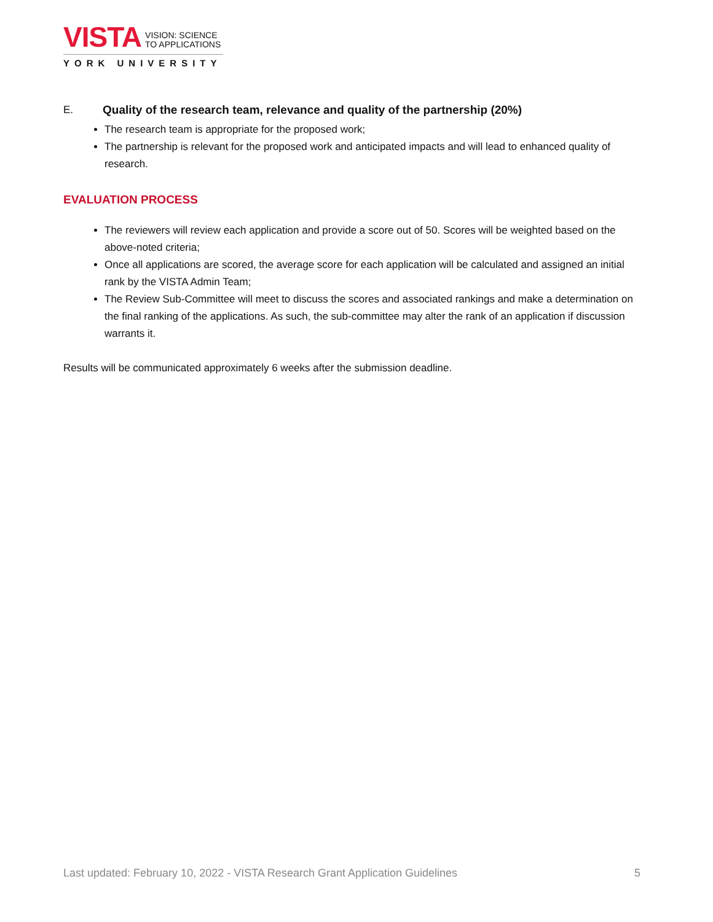VISTA VISION: SCIENCE
TO APPLICATIONS
YORK UNIVERSITY
E. Quality of the research team, relevance and quality of the partnership (20%)
The research team is appropriate for the proposed work;
The partnership is relevant for the proposed work and anticipated impacts and will lead to enhanced quality of research.
EVALUATION PROCESS
The reviewers will review each application and provide a score out of 50. Scores will be weighted based on the above-noted criteria;
Once all applications are scored, the average score for each application will be calculated and assigned an initial rank by the VISTA Admin Team;
The Review Sub-Committee will meet to discuss the scores and associated rankings and make a determination on the final ranking of the applications. As such, the sub-committee may alter the rank of an application if discussion warrants it.
Results will be communicated approximately 6 weeks after the submission deadline.
Last updated: February 10, 2022 - VISTA Research Grant Application Guidelines 5